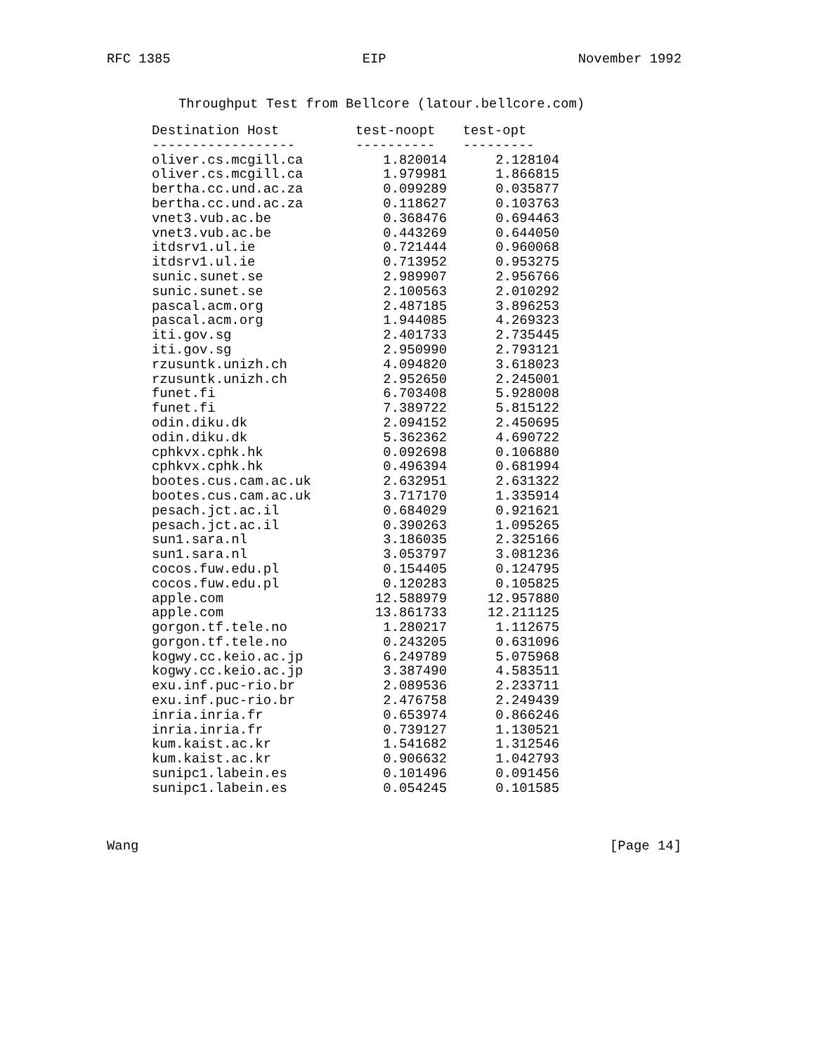RFC 1385 EIP November 1992
Throughput Test from Bellcore (latour.bellcore.com)
| Destination Host | test-noopt | test-opt |
| --- | --- | --- |
| ------------------ | ---------- | --------- |
| oliver.cs.mcgill.ca | 1.820014 | 2.128104 |
| oliver.cs.mcgill.ca | 1.979981 | 1.866815 |
| bertha.cc.und.ac.za | 0.099289 | 0.035877 |
| bertha.cc.und.ac.za | 0.118627 | 0.103763 |
| vnet3.vub.ac.be | 0.368476 | 0.694463 |
| vnet3.vub.ac.be | 0.443269 | 0.644050 |
| itdsrv1.ul.ie | 0.721444 | 0.960068 |
| itdsrv1.ul.ie | 0.713952 | 0.953275 |
| sunic.sunet.se | 2.989907 | 2.956766 |
| sunic.sunet.se | 2.100563 | 2.010292 |
| pascal.acm.org | 2.487185 | 3.896253 |
| pascal.acm.org | 1.944085 | 4.269323 |
| iti.gov.sg | 2.401733 | 2.735445 |
| iti.gov.sg | 2.950990 | 2.793121 |
| rzusuntk.unizh.ch | 4.094820 | 3.618023 |
| rzusuntk.unizh.ch | 2.952650 | 2.245001 |
| funet.fi | 6.703408 | 5.928008 |
| funet.fi | 7.389722 | 5.815122 |
| odin.diku.dk | 2.094152 | 2.450695 |
| odin.diku.dk | 5.362362 | 4.690722 |
| cphkvx.cphk.hk | 0.092698 | 0.106880 |
| cphkvx.cphk.hk | 0.496394 | 0.681994 |
| bootes.cus.cam.ac.uk | 2.632951 | 2.631322 |
| bootes.cus.cam.ac.uk | 3.717170 | 1.335914 |
| pesach.jct.ac.il | 0.684029 | 0.921621 |
| pesach.jct.ac.il | 0.390263 | 1.095265 |
| sun1.sara.nl | 3.186035 | 2.325166 |
| sun1.sara.nl | 3.053797 | 3.081236 |
| cocos.fuw.edu.pl | 0.154405 | 0.124795 |
| cocos.fuw.edu.pl | 0.120283 | 0.105825 |
| apple.com | 12.588979 | 12.957880 |
| apple.com | 13.861733 | 12.211125 |
| gorgon.tf.tele.no | 1.280217 | 1.112675 |
| gorgon.tf.tele.no | 0.243205 | 0.631096 |
| kogwy.cc.keio.ac.jp | 6.249789 | 5.075968 |
| kogwy.cc.keio.ac.jp | 3.387490 | 4.583511 |
| exu.inf.puc-rio.br | 2.089536 | 2.233711 |
| exu.inf.puc-rio.br | 2.476758 | 2.249439 |
| inria.inria.fr | 0.653974 | 0.866246 |
| inria.inria.fr | 0.739127 | 1.130521 |
| kum.kaist.ac.kr | 1.541682 | 1.312546 |
| kum.kaist.ac.kr | 0.906632 | 1.042793 |
| sunipc1.labein.es | 0.101496 | 0.091456 |
| sunipc1.labein.es | 0.054245 | 0.101585 |
Wang [Page 14]